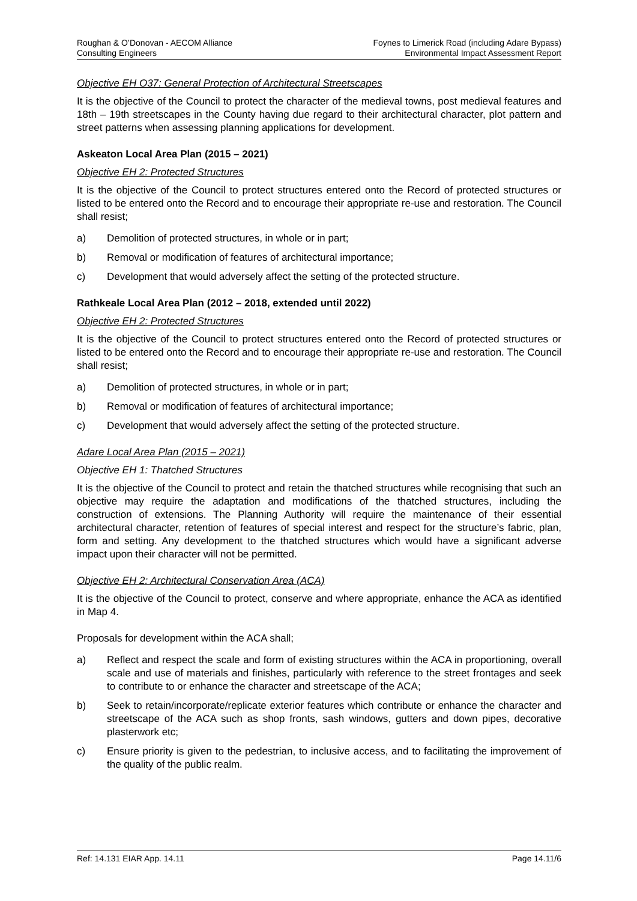Roughan & O’Donovan - AECOM Alliance
Consulting Engineers
Foynes to Limerick Road (including Adare Bypass)
Environmental Impact Assessment Report
Objective EH O37: General Protection of Architectural Streetscapes
It is the objective of the Council to protect the character of the medieval towns, post medieval features and 18th – 19th streetscapes in the County having due regard to their architectural character, plot pattern and street patterns when assessing planning applications for development.
Askeaton Local Area Plan (2015 – 2021)
Objective EH 2: Protected Structures
It is the objective of the Council to protect structures entered onto the Record of protected structures or listed to be entered onto the Record and to encourage their appropriate re-use and restoration. The Council shall resist;
a) Demolition of protected structures, in whole or in part;
b) Removal or modification of features of architectural importance;
c) Development that would adversely affect the setting of the protected structure.
Rathkeale Local Area Plan (2012 – 2018, extended until 2022)
Objective EH 2: Protected Structures
It is the objective of the Council to protect structures entered onto the Record of protected structures or listed to be entered onto the Record and to encourage their appropriate re-use and restoration. The Council shall resist;
a) Demolition of protected structures, in whole or in part;
b) Removal or modification of features of architectural importance;
c) Development that would adversely affect the setting of the protected structure.
Adare Local Area Plan (2015 – 2021)
Objective EH 1: Thatched Structures
It is the objective of the Council to protect and retain the thatched structures while recognising that such an objective may require the adaptation and modifications of the thatched structures, including the construction of extensions. The Planning Authority will require the maintenance of their essential architectural character, retention of features of special interest and respect for the structure’s fabric, plan, form and setting. Any development to the thatched structures which would have a significant adverse impact upon their character will not be permitted.
Objective EH 2: Architectural Conservation Area (ACA)
It is the objective of the Council to protect, conserve and where appropriate, enhance the ACA as identified in Map 4.
Proposals for development within the ACA shall;
a) Reflect and respect the scale and form of existing structures within the ACA in proportioning, overall scale and use of materials and finishes, particularly with reference to the street frontages and seek to contribute to or enhance the character and streetscape of the ACA;
b) Seek to retain/incorporate/replicate exterior features which contribute or enhance the character and streetscape of the ACA such as shop fronts, sash windows, gutters and down pipes, decorative plasterwork etc;
c) Ensure priority is given to the pedestrian, to inclusive access, and to facilitating the improvement of the quality of the public realm.
Ref: 14.131 EIAR App. 14.11 Page 14.11/6